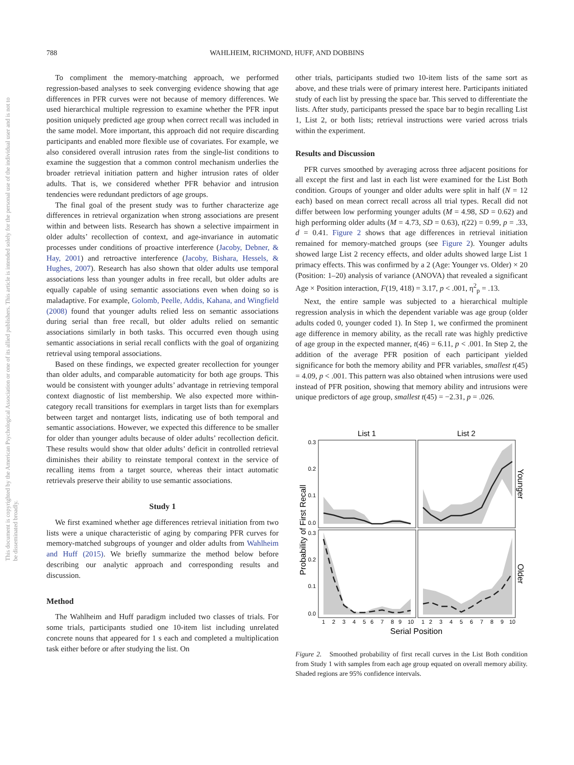788 WAHLHEIM, RICHMOND, HUFF, AND DOBBINS
This document is copyrighted by the American Psychological Association or one of its allied publishers. This article is intended solely for the personal use of the individual user and is not to be disseminated broadly.
To compliment the memory-matching approach, we performed regression-based analyses to seek converging evidence showing that age differences in PFR curves were not because of memory differences. We used hierarchical multiple regression to examine whether the PFR input position uniquely predicted age group when correct recall was included in the same model. More important, this approach did not require discarding participants and enabled more flexible use of covariates. For example, we also considered overall intrusion rates from the single-list conditions to examine the suggestion that a common control mechanism underlies the broader retrieval initiation pattern and higher intrusion rates of older adults. That is, we considered whether PFR behavior and intrusion tendencies were redundant predictors of age groups.
The final goal of the present study was to further characterize age differences in retrieval organization when strong associations are present within and between lists. Research has shown a selective impairment in older adults’ recollection of context, and age-invariance in automatic processes under conditions of proactive interference (Jacoby, Debner, & Hay, 2001) and retroactive interference (Jacoby, Bishara, Hessels, & Hughes, 2007). Research has also shown that older adults use temporal associations less than younger adults in free recall, but older adults are equally capable of using semantic associations even when doing so is maladaptive. For example, Golomb, Peelle, Addis, Kahana, and Wingfield (2008) found that younger adults relied less on semantic associations during serial than free recall, but older adults relied on semantic associations similarly in both tasks. This occurred even though using semantic associations in serial recall conflicts with the goal of organizing retrieval using temporal associations.
Based on these findings, we expected greater recollection for younger than older adults, and comparable automaticity for both age groups. This would be consistent with younger adults’ advantage in retrieving temporal context diagnostic of list membership. We also expected more within-category recall transitions for exemplars in target lists than for exemplars between target and nontarget lists, indicating use of both temporal and semantic associations. However, we expected this difference to be smaller for older than younger adults because of older adults’ recollection deficit. These results would show that older adults’ deficit in controlled retrieval diminishes their ability to reinstate temporal context in the service of recalling items from a target source, whereas their intact automatic retrievals preserve their ability to use semantic associations.
Study 1
We first examined whether age differences retrieval initiation from two lists were a unique characteristic of aging by comparing PFR curves for memory-matched subgroups of younger and older adults from Wahlheim and Huff (2015). We briefly summarize the method below before describing our analytic approach and corresponding results and discussion.
Method
The Wahlheim and Huff paradigm included two classes of trials. For some trials, participants studied one 10-item list including unrelated concrete nouns that appeared for 1 s each and completed a multiplication task either before or after studying the list. On
other trials, participants studied two 10-item lists of the same sort as above, and these trials were of primary interest here. Participants initiated study of each list by pressing the space bar. This served to differentiate the lists. After study, participants pressed the space bar to begin recalling List 1, List 2, or both lists; retrieval instructions were varied across trials within the experiment.
Results and Discussion
PFR curves smoothed by averaging across three adjacent positions for all except the first and last in each list were examined for the List Both condition. Groups of younger and older adults were split in half (N = 12 each) based on mean correct recall across all trial types. Recall did not differ between low performing younger adults (M = 4.98, SD = 0.62) and high performing older adults (M = 4.73, SD = 0.63), t(22) = 0.99, p = .33, d = 0.41. Figure 2 shows that age differences in retrieval initiation remained for memory-matched groups (see Figure 2). Younger adults showed large List 2 recency effects, and older adults showed large List 1 primacy effects. This was confirmed by a 2 (Age: Younger vs. Older) × 20 (Position: 1–20) analysis of variance (ANOVA) that revealed a significant Age × Position interaction, F(19, 418) = 3.17, p < .001, η<sup>2</sup><sub>p</sub> = .13.
Next, the entire sample was subjected to a hierarchical multiple regression analysis in which the dependent variable was age group (older adults coded 0, younger coded 1). In Step 1, we confirmed the prominent age difference in memory ability, as the recall rate was highly predictive of age group in the expected manner, t(46) = 6.11, p < .001. In Step 2, the addition of the average PFR position of each participant yielded significance for both the memory ability and PFR variables, smallest t(45) = 4.09, p < .001. This pattern was also obtained when intrusions were used instead of PFR position, showing that memory ability and intrusions were unique predictors of age group, smallest t(45) = −2.31, p = .026.
List 1
List 2
0.3
0.2
0.1
0.0
0.3
0.2
0.1
0.0
1
2
3
4
5
6
7
8
9
10
1
2
3
4
5
6
7
8
9
10
Serial Position
Probability of First Recall
Younger
Older
Figure 2. Smoothed probability of first recall curves in the List Both condition from Study 1 with samples from each age group equated on overall memory ability. Shaded regions are 95% confidence intervals.